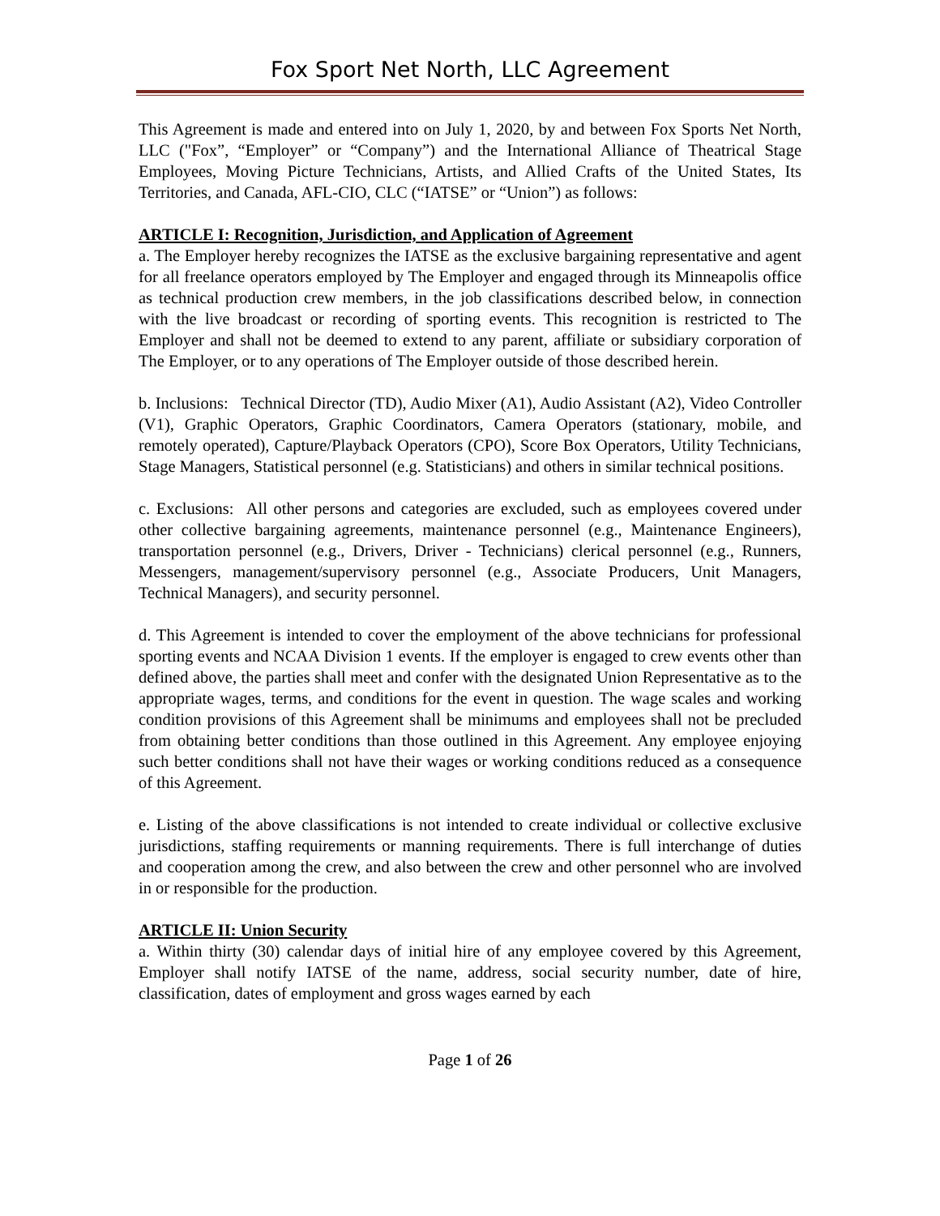Fox Sport Net North, LLC Agreement
This Agreement is made and entered into on July 1, 2020, by and between Fox Sports Net North, LLC ("Fox”, “Employer” or “Company”) and the International Alliance of Theatrical Stage Employees, Moving Picture Technicians, Artists, and Allied Crafts of the United States, Its Territories, and Canada, AFL-CIO, CLC (“IATSE” or “Union”) as follows:
ARTICLE I: Recognition, Jurisdiction, and Application of Agreement
a. The Employer hereby recognizes the IATSE as the exclusive bargaining representative and agent for all freelance operators employed by The Employer and engaged through its Minneapolis office as technical production crew members, in the job classifications described below, in connection with the live broadcast or recording of sporting events. This recognition is restricted to The Employer and shall not be deemed to extend to any parent, affiliate or subsidiary corporation of The Employer, or to any operations of The Employer outside of those described herein.
b. Inclusions: Technical Director (TD), Audio Mixer (A1), Audio Assistant (A2), Video Controller (V1), Graphic Operators, Graphic Coordinators, Camera Operators (stationary, mobile, and remotely operated), Capture/Playback Operators (CPO), Score Box Operators, Utility Technicians, Stage Managers, Statistical personnel (e.g. Statisticians) and others in similar technical positions.
c. Exclusions: All other persons and categories are excluded, such as employees covered under other collective bargaining agreements, maintenance personnel (e.g., Maintenance Engineers), transportation personnel (e.g., Drivers, Driver - Technicians) clerical personnel (e.g., Runners, Messengers, management/supervisory personnel (e.g., Associate Producers, Unit Managers, Technical Managers), and security personnel.
d. This Agreement is intended to cover the employment of the above technicians for professional sporting events and NCAA Division 1 events. If the employer is engaged to crew events other than defined above, the parties shall meet and confer with the designated Union Representative as to the appropriate wages, terms, and conditions for the event in question. The wage scales and working condition provisions of this Agreement shall be minimums and employees shall not be precluded from obtaining better conditions than those outlined in this Agreement. Any employee enjoying such better conditions shall not have their wages or working conditions reduced as a consequence of this Agreement.
e. Listing of the above classifications is not intended to create individual or collective exclusive jurisdictions, staffing requirements or manning requirements. There is full interchange of duties and cooperation among the crew, and also between the crew and other personnel who are involved in or responsible for the production.
ARTICLE II: Union Security
a. Within thirty (30) calendar days of initial hire of any employee covered by this Agreement, Employer shall notify IATSE of the name, address, social security number, date of hire, classification, dates of employment and gross wages earned by each
Page 1 of 26